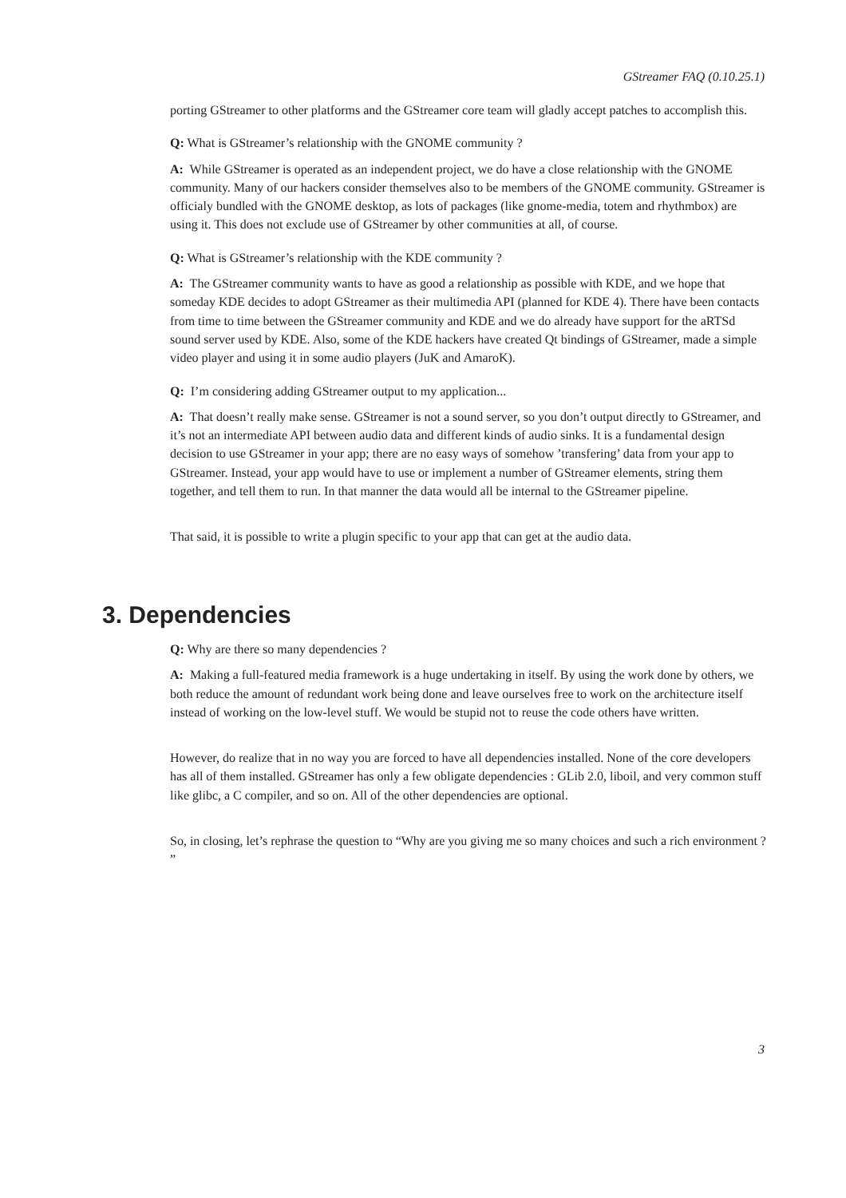GStreamer FAQ (0.10.25.1)
porting GStreamer to other platforms and the GStreamer core team will gladly accept patches to accomplish this.
Q: What is GStreamer’s relationship with the GNOME community ?
A: While GStreamer is operated as an independent project, we do have a close relationship with the GNOME community. Many of our hackers consider themselves also to be members of the GNOME community. GStreamer is officialy bundled with the GNOME desktop, as lots of packages (like gnome-media, totem and rhythmbox) are using it. This does not exclude use of GStreamer by other communities at all, of course.
Q: What is GStreamer’s relationship with the KDE community ?
A: The GStreamer community wants to have as good a relationship as possible with KDE, and we hope that someday KDE decides to adopt GStreamer as their multimedia API (planned for KDE 4). There have been contacts from time to time between the GStreamer community and KDE and we do already have support for the aRTSd sound server used by KDE. Also, some of the KDE hackers have created Qt bindings of GStreamer, made a simple video player and using it in some audio players (JuK and AmaroK).
Q: I’m considering adding GStreamer output to my application...
A: That doesn’t really make sense. GStreamer is not a sound server, so you don’t output directly to GStreamer, and it’s not an intermediate API between audio data and different kinds of audio sinks. It is a fundamental design decision to use GStreamer in your app; there are no easy ways of somehow ’transfering’ data from your app to GStreamer. Instead, your app would have to use or implement a number of GStreamer elements, string them together, and tell them to run. In that manner the data would all be internal to the GStreamer pipeline.
That said, it is possible to write a plugin specific to your app that can get at the audio data.
3. Dependencies
Q: Why are there so many dependencies ?
A: Making a full-featured media framework is a huge undertaking in itself. By using the work done by others, we both reduce the amount of redundant work being done and leave ourselves free to work on the architecture itself instead of working on the low-level stuff. We would be stupid not to reuse the code others have written.
However, do realize that in no way you are forced to have all dependencies installed. None of the core developers has all of them installed. GStreamer has only a few obligate dependencies : GLib 2.0, liboil, and very common stuff like glibc, a C compiler, and so on. All of the other dependencies are optional.
So, in closing, let’s rephrase the question to “Why are you giving me so many choices and such a rich environment ? ”
3